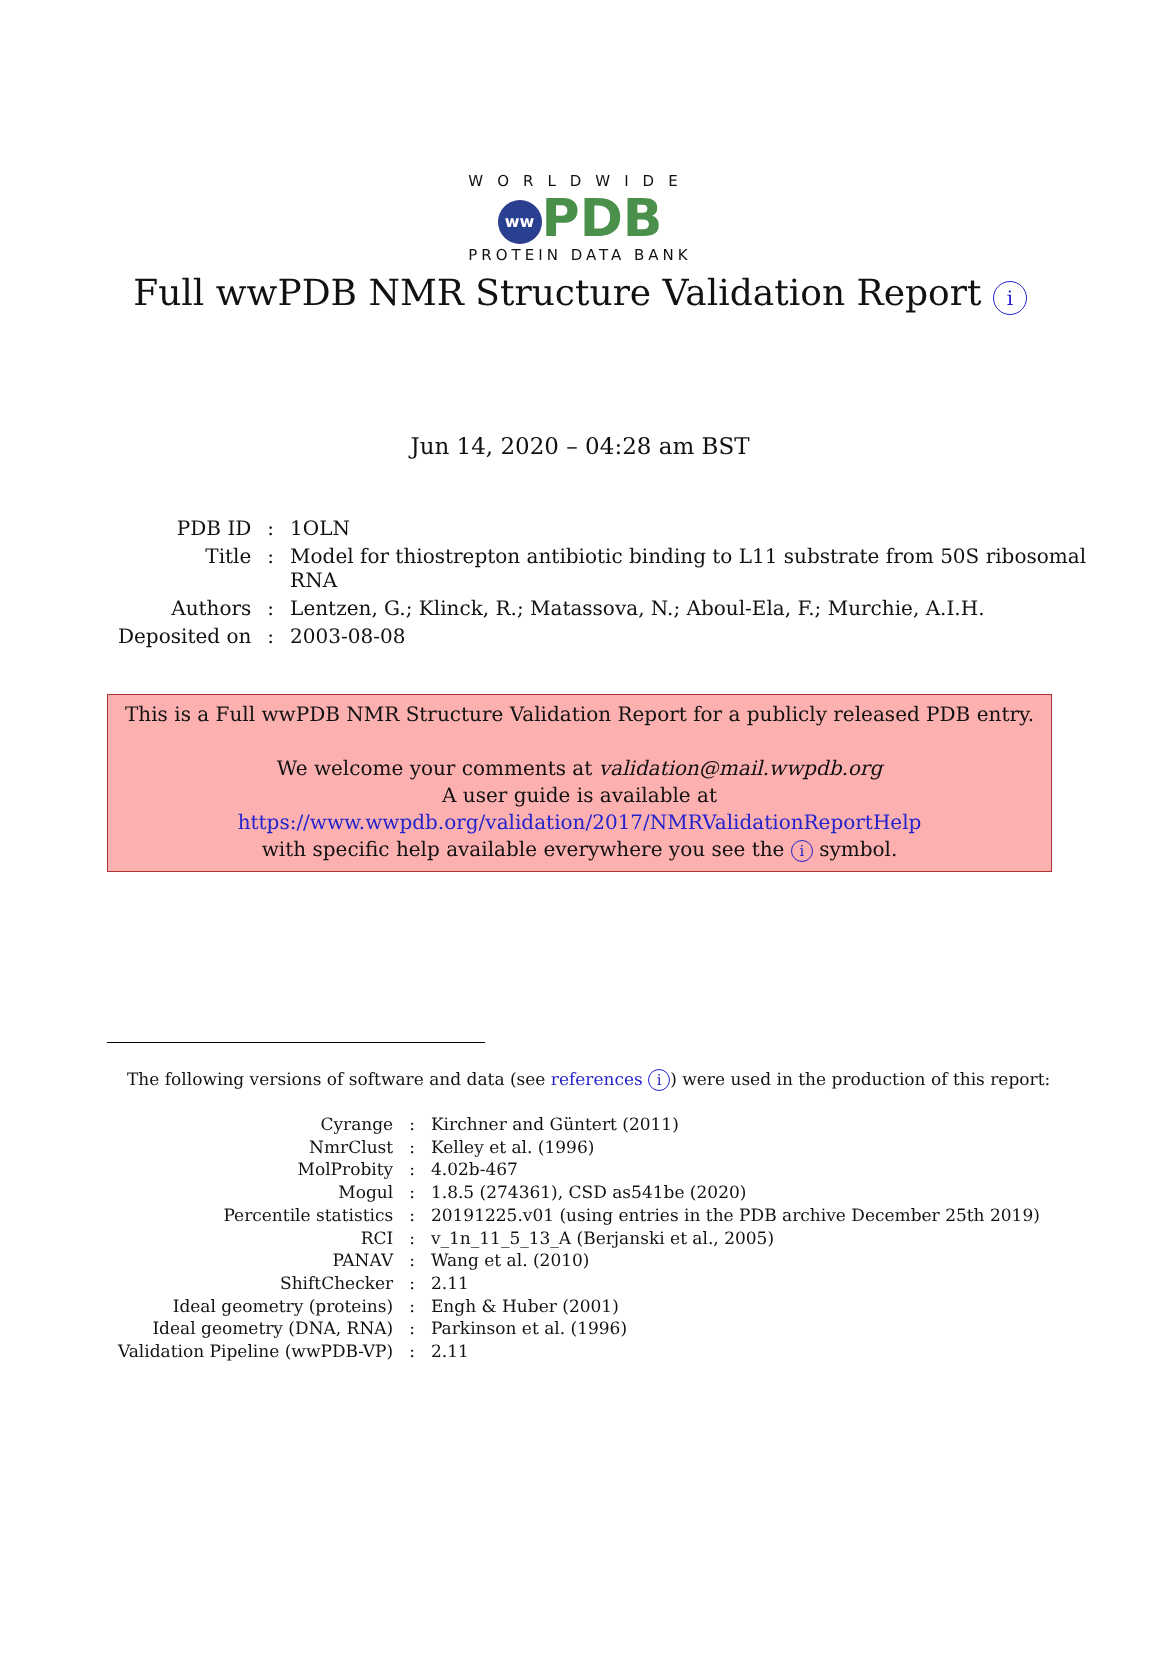WORLDWIDE
ww PDB
PROTEIN DATA BANK
Full wwPDB NMR Structure Validation Report i
Jun 14, 2020 – 04:28 am BST
| PDB ID | : | 1OLN |
| Title | : | Model for thiostrepton antibiotic binding to L11 substrate from 50S ribosomal RNA |
| Authors | : | Lentzen, G.; Klinck, R.; Matassova, N.; Aboul-Ela, F.; Murchie, A.I.H. |
| Deposited on | : | 2003-08-08 |
This is a Full wwPDB NMR Structure Validation Report for a publicly released PDB entry.
We welcome your comments at validation@mail.wwpdb.org
A user guide is available at
https://www.wwpdb.org/validation/2017/NMRValidationReportHelp
with specific help available everywhere you see the i symbol.
The following versions of software and data (see references i) were used in the production of this report:
| Cyrange | : | Kirchner and Güntert (2011) |
| NmrClust | : | Kelley et al. (1996) |
| MolProbity | : | 4.02b-467 |
| Mogul | : | 1.8.5 (274361), CSD as541be (2020) |
| Percentile statistics | : | 20191225.v01 (using entries in the PDB archive December 25th 2019) |
| RCI | : | v_1n_11_5_13_A (Berjanski et al., 2005) |
| PANAV | : | Wang et al. (2010) |
| ShiftChecker | : | 2.11 |
| Ideal geometry (proteins) | : | Engh & Huber (2001) |
| Ideal geometry (DNA, RNA) | : | Parkinson et al. (1996) |
| Validation Pipeline (wwPDB-VP) | : | 2.11 |